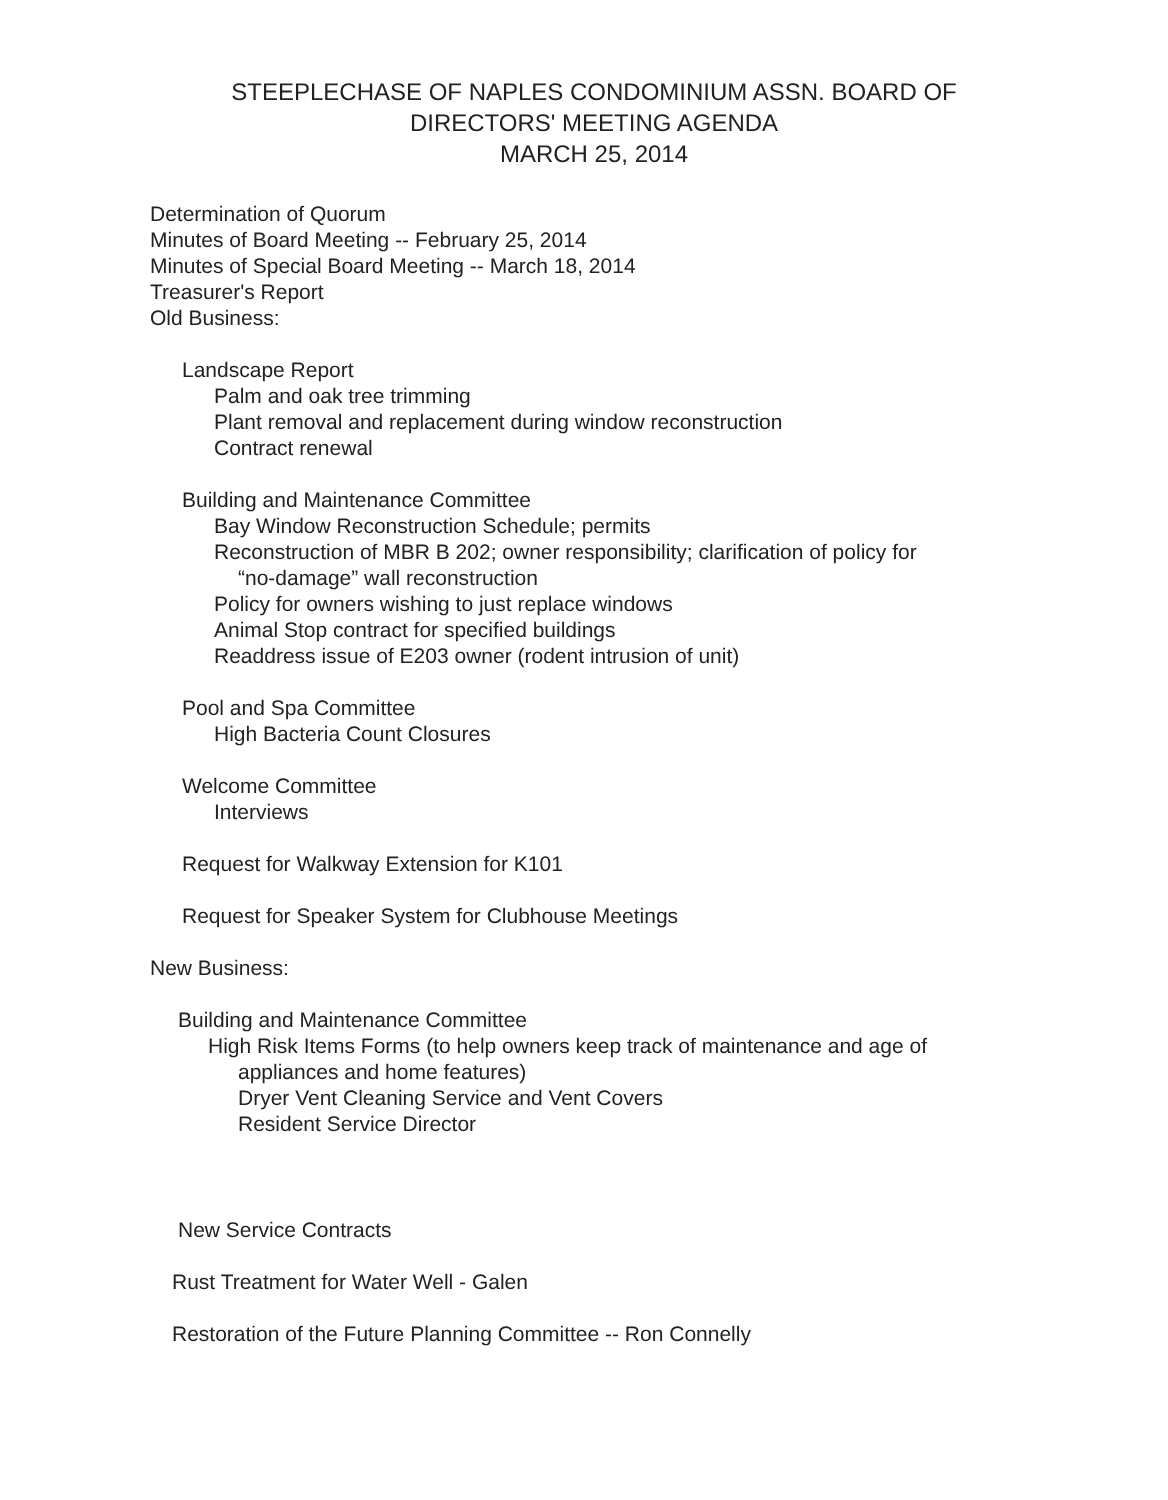STEEPLECHASE OF NAPLES CONDOMINIUM ASSN. BOARD OF
DIRECTORS' MEETING AGENDA
MARCH 25, 2014
Determination of Quorum
Minutes of Board Meeting -- February 25, 2014
Minutes of Special Board Meeting -- March 18, 2014
Treasurer's Report
Old Business:
Landscape Report
Palm and oak tree trimming
Plant removal and replacement during window reconstruction
Contract renewal
Building and Maintenance Committee
Bay Window Reconstruction Schedule; permits
Reconstruction of MBR B 202; owner responsibility; clarification of policy for
“no-damage” wall reconstruction
Policy for owners wishing to just replace windows
Animal Stop contract for specified buildings
Readdress issue of E203 owner (rodent intrusion of unit)
Pool and Spa Committee
High Bacteria Count Closures
Welcome Committee
Interviews
Request for Walkway Extension for K101
Request for Speaker System for Clubhouse Meetings
New Business:
Building and Maintenance Committee
High Risk Items Forms (to help owners keep track of maintenance and age of
appliances and home features)
Dryer Vent Cleaning Service and Vent Covers
Resident Service Director
New Service Contracts
Rust Treatment for Water Well - Galen
Restoration of the Future Planning Committee -- Ron Connelly